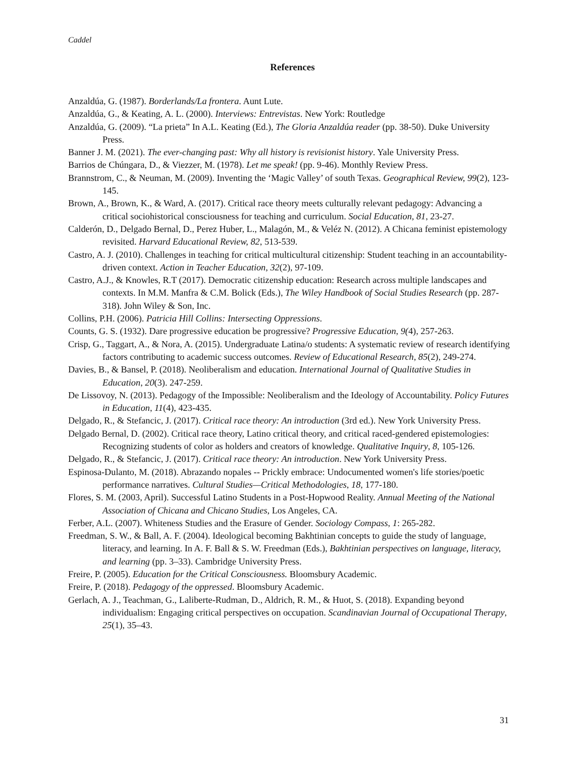Caddel
References
Anzaldúa, G. (1987). Borderlands/La frontera. Aunt Lute.
Anzaldúa, G., & Keating, A. L. (2000). Interviews: Entrevistas. New York: Routledge
Anzaldúa, G. (2009). “La prieta” In A.L. Keating (Ed.), The Gloria Anzaldúa reader (pp. 38-50). Duke University Press.
Banner J. M. (2021). The ever-changing past: Why all history is revisionist history. Yale University Press.
Barrios de Chúngara, D., & Viezzer, M. (1978). Let me speak! (pp. 9-46). Monthly Review Press.
Brannstrom, C., & Neuman, M. (2009). Inventing the ‘Magic Valley’ of south Texas. Geographical Review, 99(2), 123-145.
Brown, A., Brown, K., & Ward, A. (2017). Critical race theory meets culturally relevant pedagogy: Advancing a critical sociohistorical consciousness for teaching and curriculum. Social Education, 81, 23-27.
Calderón, D., Delgado Bernal, D., Perez Huber, L., Malagón, M., & Veléz N. (2012). A Chicana feminist epistemology revisited. Harvard Educational Review, 82, 513-539.
Castro, A. J. (2010). Challenges in teaching for critical multicultural citizenship: Student teaching in an accountability-driven context. Action in Teacher Education, 32(2), 97-109.
Castro, A.J., & Knowles, R.T (2017). Democratic citizenship education: Research across multiple landscapes and contexts. In M.M. Manfra & C.M. Bolick (Eds.), The Wiley Handbook of Social Studies Research (pp. 287-318). John Wiley & Son, Inc.
Collins, P.H. (2006). Patricia Hill Collins: Intersecting Oppressions.
Counts, G. S. (1932). Dare progressive education be progressive? Progressive Education, 9(4), 257-263.
Crisp, G., Taggart, A., & Nora, A. (2015). Undergraduate Latina/o students: A systematic review of research identifying factors contributing to academic success outcomes. Review of Educational Research, 85(2), 249-274.
Davies, B., & Bansel, P. (2018). Neoliberalism and education. International Journal of Qualitative Studies in Education, 20(3). 247-259.
De Lissovoy, N. (2013). Pedagogy of the Impossible: Neoliberalism and the Ideology of Accountability. Policy Futures in Education, 11(4), 423-435.
Delgado, R., & Stefancic, J. (2017). Critical race theory: An introduction (3rd ed.). New York University Press.
Delgado Bernal, D. (2002). Critical race theory, Latino critical theory, and critical raced-gendered epistemologies: Recognizing students of color as holders and creators of knowledge. Qualitative Inquiry, 8, 105-126.
Delgado, R., & Stefancic, J. (2017). Critical race theory: An introduction. New York University Press.
Espinosa-Dulanto, M. (2018). Abrazando nopales -- Prickly embrace: Undocumented women's life stories/poetic performance narratives. Cultural Studies—Critical Methodologies, 18, 177-180.
Flores, S. M. (2003, April). Successful Latino Students in a Post-Hopwood Reality. Annual Meeting of the National Association of Chicana and Chicano Studies, Los Angeles, CA.
Ferber, A.L. (2007). Whiteness Studies and the Erasure of Gender. Sociology Compass, 1: 265-282.
Freedman, S. W., & Ball, A. F. (2004). Ideological becoming Bakhtinian concepts to guide the study of language, literacy, and learning. In A. F. Ball & S. W. Freedman (Eds.), Bakhtinian perspectives on language, literacy, and learning (pp. 3–33). Cambridge University Press.
Freire, P. (2005). Education for the Critical Consciousness. Bloomsbury Academic.
Freire, P. (2018). Pedagogy of the oppressed. Bloomsbury Academic.
Gerlach, A. J., Teachman, G., Laliberte-Rudman, D., Aldrich, R. M., & Huot, S. (2018). Expanding beyond individualism: Engaging critical perspectives on occupation. Scandinavian Journal of Occupational Therapy, 25(1), 35–43.
31